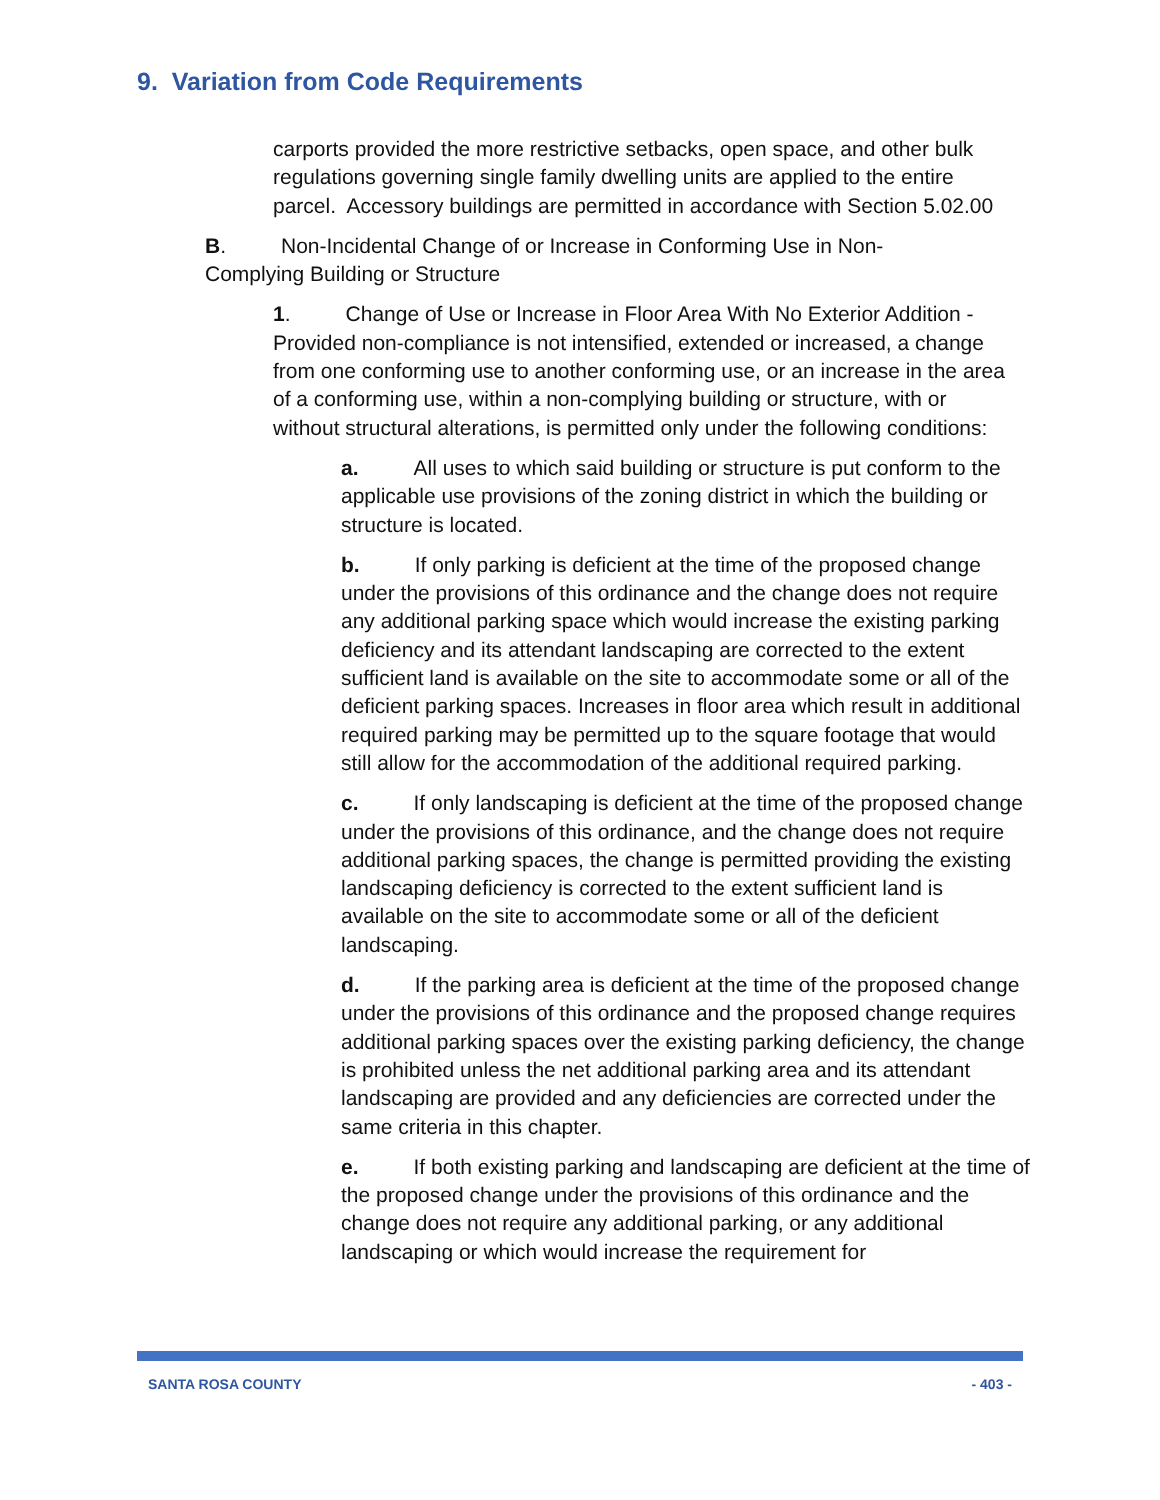9. Variation from Code Requirements
carports provided the more restrictive setbacks, open space, and other bulk regulations governing single family dwelling units are applied to the entire parcel. Accessory buildings are permitted in accordance with Section 5.02.00
B. Non-Incidental Change of or Increase in Conforming Use in Non-Complying Building or Structure
1. Change of Use or Increase in Floor Area With No Exterior Addition - Provided non-compliance is not intensified, extended or increased, a change from one conforming use to another conforming use, or an increase in the area of a conforming use, within a non-complying building or structure, with or without structural alterations, is permitted only under the following conditions:
a. All uses to which said building or structure is put conform to the applicable use provisions of the zoning district in which the building or structure is located.
b. If only parking is deficient at the time of the proposed change under the provisions of this ordinance and the change does not require any additional parking space which would increase the existing parking deficiency and its attendant landscaping are corrected to the extent sufficient land is available on the site to accommodate some or all of the deficient parking spaces. Increases in floor area which result in additional required parking may be permitted up to the square footage that would still allow for the accommodation of the additional required parking.
c. If only landscaping is deficient at the time of the proposed change under the provisions of this ordinance, and the change does not require additional parking spaces, the change is permitted providing the existing landscaping deficiency is corrected to the extent sufficient land is available on the site to accommodate some or all of the deficient landscaping.
d. If the parking area is deficient at the time of the proposed change under the provisions of this ordinance and the proposed change requires additional parking spaces over the existing parking deficiency, the change is prohibited unless the net additional parking area and its attendant landscaping are provided and any deficiencies are corrected under the same criteria in this chapter.
e. If both existing parking and landscaping are deficient at the time of the proposed change under the provisions of this ordinance and the change does not require any additional parking, or any additional landscaping or which would increase the requirement for
SANTA ROSA COUNTY - 403 -